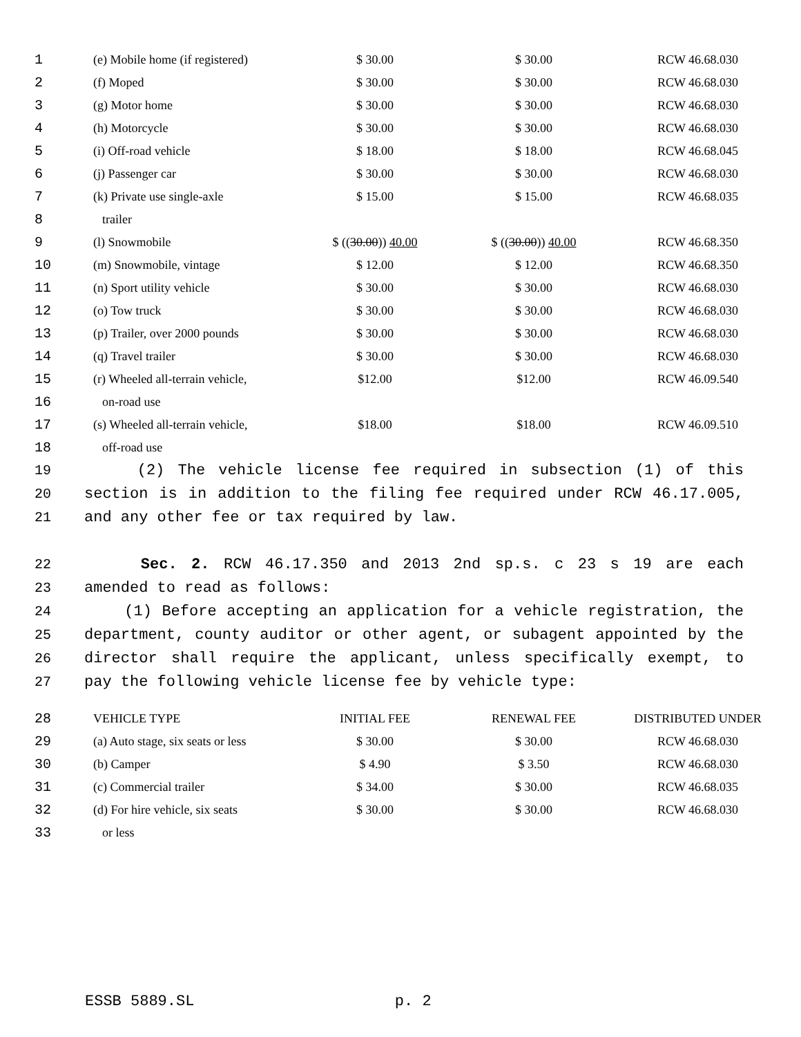| 1 | (e) Mobile home (if registered) | $ 30.00 | $ 30.00 | RCW 46.68.030 |
| 2 | (f) Moped | $ 30.00 | $ 30.00 | RCW 46.68.030 |
| 3 | (g) Motor home | $ 30.00 | $ 30.00 | RCW 46.68.030 |
| 4 | (h) Motorcycle | $ 30.00 | $ 30.00 | RCW 46.68.030 |
| 5 | (i) Off-road vehicle | $ 18.00 | $ 18.00 | RCW 46.68.045 |
| 6 | (j) Passenger car | $ 30.00 | $ 30.00 | RCW 46.68.030 |
| 7 | (k) Private use single-axle | $ 15.00 | $ 15.00 | RCW 46.68.035 |
| 8 | trailer | | | |
| 9 | (l) Snowmobile | $ (( 30.00 )) 40.00 | $ (( 30.00 )) 40.00 | RCW 46.68.350 |
| 10 | (m) Snowmobile, vintage | $ 12.00 | $ 12.00 | RCW 46.68.350 |
| 11 | (n) Sport utility vehicle | $ 30.00 | $ 30.00 | RCW 46.68.030 |
| 12 | (o) Tow truck | $ 30.00 | $ 30.00 | RCW 46.68.030 |
| 13 | (p) Trailer, over 2000 pounds | $ 30.00 | $ 30.00 | RCW 46.68.030 |
| 14 | (q) Travel trailer | $ 30.00 | $ 30.00 | RCW 46.68.030 |
| 15 | (r) Wheeled all-terrain vehicle, | $12.00 | $12.00 | RCW 46.09.540 |
| 16 | on-road use | | | |
| 17 | (s) Wheeled all-terrain vehicle, | $18.00 | $18.00 | RCW 46.09.510 |
| 18 | off-road use | | | |
19 (2) The vehicle license fee required in subsection (1) of this
20 section is in addition to the filing fee required under RCW 46.17.005,
21 and any other fee or tax required by law.
22 Sec. 2. RCW 46.17.350 and 2013 2nd sp.s. c 23 s 19 are each
23 amended to read as follows:
24 (1) Before accepting an application for a vehicle registration, the
25 department, county auditor or other agent, or subagent appointed by the
26 director shall require the applicant, unless specifically exempt, to
27 pay the following vehicle license fee by vehicle type:
| 28 | VEHICLE TYPE | INITIAL FEE | RENEWAL FEE | DISTRIBUTED UNDER |
| 29 | (a) Auto stage, six seats or less | $ 30.00 | $ 30.00 | RCW 46.68.030 |
| 30 | (b) Camper | $ 4.90 | $ 3.50 | RCW 46.68.030 |
| 31 | (c) Commercial trailer | $ 34.00 | $ 30.00 | RCW 46.68.035 |
| 32 | (d) For hire vehicle, six seats | $ 30.00 | $ 30.00 | RCW 46.68.030 |
| 33 | or less | | | |
ESSB 5889.SL p. 2